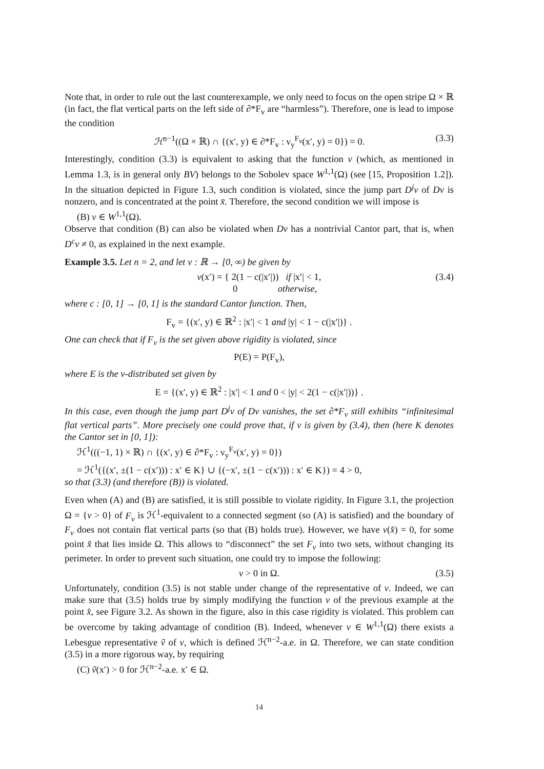Note that, in order to rule out the last counterexample, we only need to focus on the open stripe Ω × ℝ (in fact, the flat vertical parts on the left side of ∂*F<sub>v</sub> are “harmless”). Therefore, one is lead to impose the condition
ℋ<sup>n−1</sup>((Ω × ℝ) ∩ {(x′, y) ∈ ∂*F<sub>v</sub> : ν<sub>y</sub><sup>F<sub>v</sub></sup>(x′, y) = 0}) = 0. (3.3)
Interestingly, condition (3.3) is equivalent to asking that the function v (which, as mentioned in Lemma 1.3, is in general only BV) belongs to the Sobolev space W<sup>1,1</sup>(Ω) (see [15, Proposition 1.2]). In the situation depicted in Figure 1.3, such condition is violated, since the jump part D<sup>j</sup>v of Dv is nonzero, and is concentrated at the point x̄. Therefore, the second condition we will impose is
(B) v ∈ W<sup>1,1</sup>(Ω).
Observe that condition (B) can also be violated when Dv has a nontrivial Cantor part, that is, when D<sup>c</sup>v ≠ 0, as explained in the next example.
Example 3.5. Let n = 2, and let v : ℝ → [0, ∞) be given by
v(x′) = { 2(1 − c(|x′|)) if |x′| < 1,
0 otherwise, (3.4)
where c : [0, 1] → [0, 1] is the standard Cantor function. Then,
F<sub>v</sub> = {(x′, y) ∈ ℝ<sup>2</sup> : |x′| < 1 and |y| < 1 − c(|x′|)} .
One can check that if F<sub>v</sub> is the set given above rigidity is violated, since
P(E) = P(F<sub>v</sub>),
where E is the v-distributed set given by
E = {(x′, y) ∈ ℝ<sup>2</sup> : |x′| < 1 and 0 < |y| < 2(1 − c(|x′|))} .
In this case, even though the jump part D<sup>j</sup>v of Dv vanishes, the set ∂*F<sub>v</sub> still exhibits “infinitesimal flat vertical parts”. More precisely one could prove that, if v is given by (3.4), then (here K denotes the Cantor set in [0, 1]):
ℋ<sup>1</sup>(((−1, 1) × ℝ) ∩ {(x′, y) ∈ ∂*F<sub>v</sub> : ν<sub>y</sub><sup>F<sub>v</sub></sup>(x′, y) = 0})
= ℋ<sup>1</sup>({(x′, ±(1 − c(x′))) : x′ ∈ K} ∪ {(−x′, ±(1 − c(x′))) : x′ ∈ K}) = 4 > 0,
so that (3.3) (and therefore (B)) is violated.
Even when (A) and (B) are satisfied, it is still possible to violate rigidity. In Figure 3.1, the projection Ω = {v > 0} of F<sub>v</sub> is ℋ<sup>1</sup>-equivalent to a connected segment (so (A) is satisfied) and the boundary of F<sub>v</sub> does not contain flat vertical parts (so that (B) holds true). However, we have v(x̂) = 0, for some point x̂ that lies inside Ω. This allows to “disconnect” the set F<sub>v</sub> into two sets, without changing its perimeter. In order to prevent such situation, one could try to impose the following:
v > 0 in Ω. (3.5)
Unfortunately, condition (3.5) is not stable under change of the representative of v. Indeed, we can make sure that (3.5) holds true by simply modifying the function v of the previous example at the point x̂, see Figure 3.2. As shown in the figure, also in this case rigidity is violated. This problem can be overcome by taking advantage of condition (B). Indeed, whenever v ∈ W<sup>1,1</sup>(Ω) there exists a Lebesgue representative ṽ of v, which is defined ℋ<sup>n−2</sup>-a.e. in Ω. Therefore, we can state condition (3.5) in a more rigorous way, by requiring
(C) ṽ(x′) > 0 for ℋ<sup>n−2</sup>-a.e. x′ ∈ Ω.
14